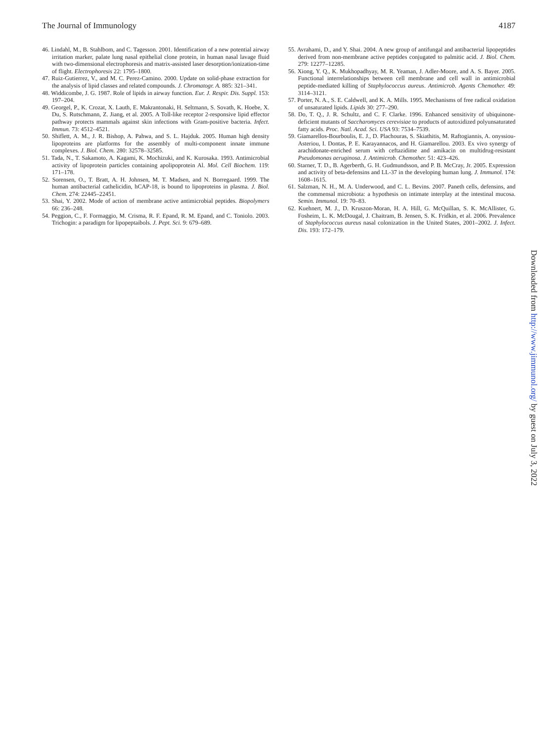The Journal of Immunology 4187
46. Lindahl, M., B. Stahlbom, and C. Tagesson. 2001. Identification of a new potential airway irritation marker, palate lung nasal epithelial clone protein, in human nasal lavage fluid with two-dimensional electrophoresis and matrix-assisted laser desorption/ionization-time of flight. Electrophoresis 22: 1795–1800.
47. Ruiz-Gutierrez, V., and M. C. Perez-Camino. 2000. Update on solid-phase extraction for the analysis of lipid classes and related compounds. J. Chromatogr. A. 885: 321–341.
48. Widdicombe, J. G. 1987. Role of lipids in airway function. Eur. J. Respir. Dis. Suppl. 153: 197–204.
49. Georgel, P., K. Crozat, X. Lauth, E. Makrantonaki, H. Seltmann, S. Sovath, K. Hoebe, X. Du, S. Rutschmann, Z. Jiang, et al. 2005. A Toll-like receptor 2-responsive lipid effector pathway protects mammals against skin infections with Gram-positive bacteria. Infect. Immun. 73: 4512–4521.
50. Shiflett, A. M., J. R. Bishop, A. Pahwa, and S. L. Hajduk. 2005. Human high density lipoproteins are platforms for the assembly of multi-component innate immune complexes. J. Biol. Chem. 280: 32578–32585.
51. Tada, N., T. Sakamoto, A. Kagami, K. Mochizuki, and K. Kurosaka. 1993. Antimicrobial activity of lipoprotein particles containing apolipoprotein Al. Mol. Cell Biochem. 119: 171–178.
52. Sorensen, O., T. Bratt, A. H. Johnsen, M. T. Madsen, and N. Borregaard. 1999. The human antibacterial cathelicidin, hCAP-18, is bound to lipoproteins in plasma. J. Biol. Chem. 274: 22445–22451.
53. Shai, Y. 2002. Mode of action of membrane active antimicrobial peptides. Biopolymers 66: 236–248.
54. Peggion, C., F. Formaggio, M. Crisma, R. F. Epand, R. M. Epand, and C. Toniolo. 2003. Trichogin: a paradigm for lipopeptaibols. J. Pept. Sci. 9: 679–689.
55. Avrahami, D., and Y. Shai. 2004. A new group of antifungal and antibacterial lipopeptides derived from non-membrane active peptides conjugated to palmitic acid. J. Biol. Chem. 279: 12277–12285.
56. Xiong, Y. Q., K. Mukhopadhyay, M. R. Yeaman, J. Adler-Moore, and A. S. Bayer. 2005. Functional interrelationships between cell membrane and cell wall in antimicrobial peptide-mediated killing of Staphylococcus aureus. Antimicrob. Agents Chemother. 49: 3114–3121.
57. Porter, N. A., S. E. Caldwell, and K. A. Mills. 1995. Mechanisms of free radical oxidation of unsaturated lipids. Lipids 30: 277–290.
58. Do, T. Q., J. R. Schultz, and C. F. Clarke. 1996. Enhanced sensitivity of ubiquinone-deficient mutants of Saccharomyces cerevisiae to products of autoxidized polyunsaturated fatty acids. Proc. Natl. Acad. Sci. USA 93: 7534–7539.
59. Giamarellos-Bourboulis, E. J., D. Plachouras, S. Skiathitis, M. Raftogiannis, A. onyssiou-Asteriou, I. Dontas, P. E. Karayannacos, and H. Giamarellou. 2003. Ex vivo synergy of arachidonate-enriched serum with ceftazidime and amikacin on multidrug-resistant Pseudomonas aeruginosa. J. Antimicrob. Chemother. 51: 423–426.
60. Starner, T. D., B. Agerberth, G. H. Gudmundsson, and P. B. McCray, Jr. 2005. Expression and activity of beta-defensins and LL-37 in the developing human lung. J. Immunol. 174: 1608–1615.
61. Salzman, N. H., M. A. Underwood, and C. L. Bevins. 2007. Paneth cells, defensins, and the commensal microbiota: a hypothesis on intimate interplay at the intestinal mucosa. Semin. Immunol. 19: 70–83.
62. Kuehnert, M. J., D. Kruszon-Moran, H. A. Hill, G. McQuillan, S. K. McAllister, G. Fosheim, L. K. McDougal, J. Chaitram, B. Jensen, S. K. Fridkin, et al. 2006. Prevalence of Staphylococcus aureus nasal colonization in the United States, 2001–2002. J. Infect. Dis. 193: 172–179.
Downloaded from http://www.jimmunol.org/ by guest on July 3, 2022